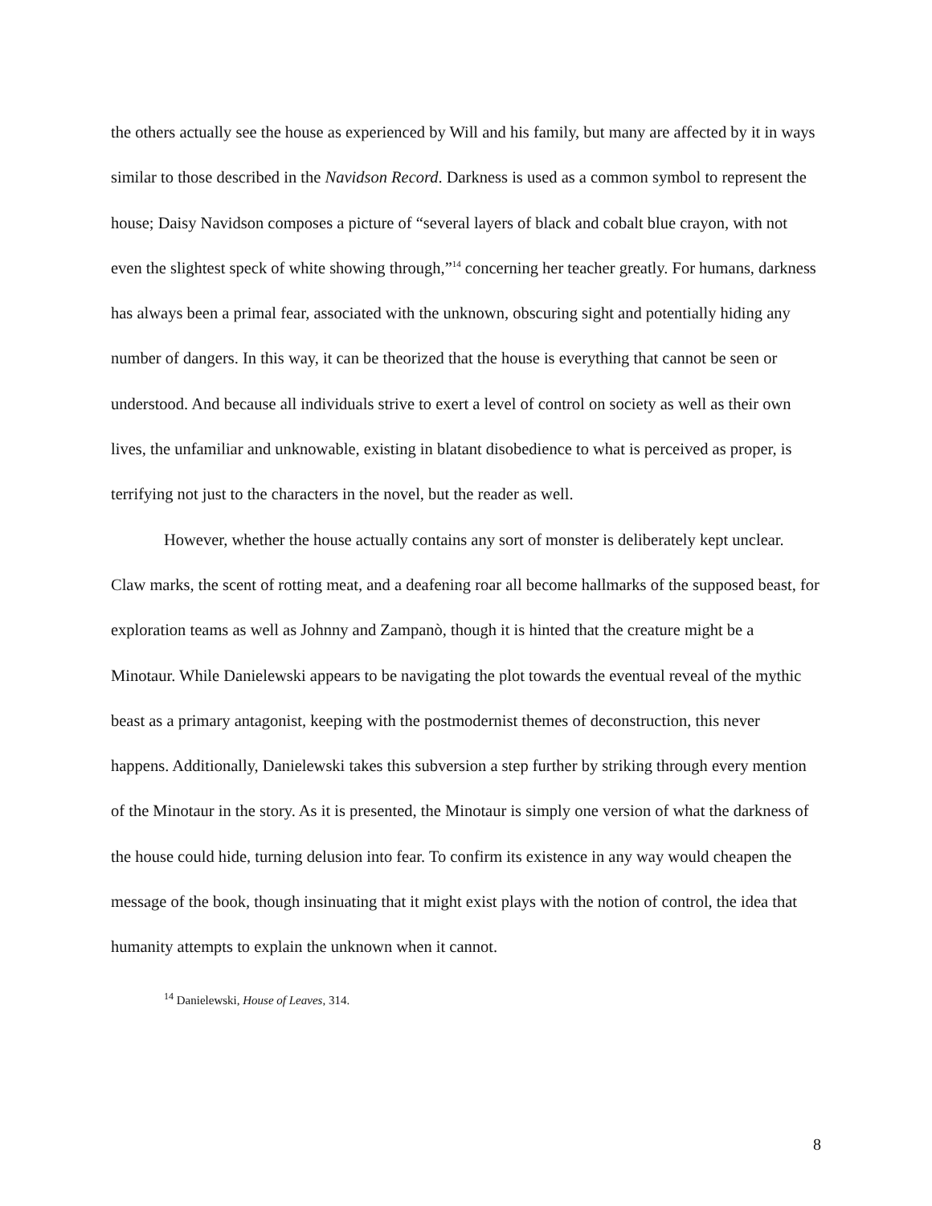the others actually see the house as experienced by Will and his family, but many are affected by it in ways similar to those described in the Navidson Record. Darkness is used as a common symbol to represent the house; Daisy Navidson composes a picture of “several layers of black and cobalt blue crayon, with not even the slightest speck of white showing through,”<sup>14</sup> concerning her teacher greatly. For humans, darkness has always been a primal fear, associated with the unknown, obscuring sight and potentially hiding any number of dangers. In this way, it can be theorized that the house is everything that cannot be seen or understood. And because all individuals strive to exert a level of control on society as well as their own lives, the unfamiliar and unknowable, existing in blatant disobedience to what is perceived as proper, is terrifying not just to the characters in the novel, but the reader as well.
However, whether the house actually contains any sort of monster is deliberately kept unclear. Claw marks, the scent of rotting meat, and a deafening roar all become hallmarks of the supposed beast, for exploration teams as well as Johnny and Zampanò, though it is hinted that the creature might be a Minotaur. While Danielewski appears to be navigating the plot towards the eventual reveal of the mythic beast as a primary antagonist, keeping with the postmodernist themes of deconstruction, this never happens. Additionally, Danielewski takes this subversion a step further by striking through every mention of the Minotaur in the story. As it is presented, the Minotaur is simply one version of what the darkness of the house could hide, turning delusion into fear. To confirm its existence in any way would cheapen the message of the book, though insinuating that it might exist plays with the notion of control, the idea that humanity attempts to explain the unknown when it cannot.
<sup>14</sup> Danielewski, House of Leaves, 314.
8